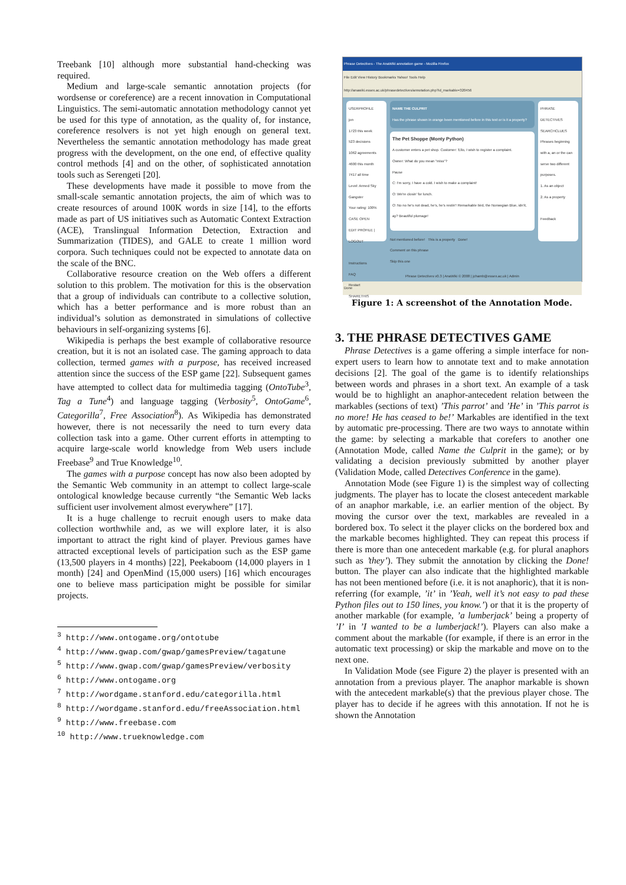Treebank [10] although more substantial hand-checking was required.
Medium and large-scale semantic annotation projects (for wordsense or coreference) are a recent innovation in Computational Linguistics. The semi-automatic annotation methodology cannot yet be used for this type of annotation, as the quality of, for instance, coreference resolvers is not yet high enough on general text. Nevertheless the semantic annotation methodology has made great progress with the development, on the one end, of effective quality control methods [4] and on the other, of sophisticated annotation tools such as Serengeti [20].
These developments have made it possible to move from the small-scale semantic annotation projects, the aim of which was to create resources of around 100K words in size [14], to the efforts made as part of US initiatives such as Automatic Context Extraction (ACE), Translingual Information Detection, Extraction and Summarization (TIDES), and GALE to create 1 million word corpora. Such techniques could not be expected to annotate data on the scale of the BNC.
Collaborative resource creation on the Web offers a different solution to this problem. The motivation for this is the observation that a group of individuals can contribute to a collective solution, which has a better performance and is more robust than an individual’s solution as demonstrated in simulations of collective behaviours in self-organizing systems [6].
Wikipedia is perhaps the best example of collaborative resource creation, but it is not an isolated case. The gaming approach to data collection, termed games with a purpose, has received increased attention since the success of the ESP game [22]. Subsequent games have attempted to collect data for multimedia tagging (OntoTube<sup>3</sup>, Tag a Tune<sup>4</sup>) and language tagging (Verbosity<sup>5</sup>, OntoGame<sup>6</sup>, Categorilla<sup>7</sup>, Free Association<sup>8</sup>). As Wikipedia has demonstrated however, there is not necessarily the need to turn every data collection task into a game. Other current efforts in attempting to acquire large-scale world knowledge from Web users include Freebase<sup>9</sup> and True Knowledge<sup>10</sup>.
The games with a purpose concept has now also been adopted by the Semantic Web community in an attempt to collect large-scale ontological knowledge because currently “the Semantic Web lacks sufficient user involvement almost everywhere” [17].
It is a huge challenge to recruit enough users to make data collection worthwhile and, as we will explore later, it is also important to attract the right kind of player. Previous games have attracted exceptional levels of participation such as the ESP game (13,500 players in 4 months) [22], Peekaboom (14,000 players in 1 month) [24] and OpenMind (15,000 users) [16] which encourages one to believe mass participation might be possible for similar projects.
<sup>3</sup> http://www.ontogame.org/ontotube
<sup>4</sup> http://www.gwap.com/gwap/gamesPreview/tagatune
<sup>5</sup> http://www.gwap.com/gwap/gamesPreview/verbosity
<sup>6</sup> http://www.ontogame.org
<sup>7</sup> http://wordgame.stanford.edu/categorilla.html
<sup>8</sup> http://wordgame.stanford.edu/freeAssociation.html
<sup>9</sup> http://www.freebase.com
<sup>10</sup> http://www.trueknowledge.com
Phrase Detectives - The AnaWiki annotation game - Mozilla Firefox
File Edit View History Bookmarks Yahoo! Tools Help
http://anawiki.essex.ac.uk/phrasedetectives/annotation.php?id_markable=320456
USERPROFILE
jon
1723 this week
523 decisions
1062 agreements
4600 this month
7417 all time
Level: Armed Sky Gangster
Your rating: 100%
CASE OPEN
EDIT PROFILE | LOGOUT
Instructions
FAQ
Restart
SHARETHIS
NAME THE CULPRIT
Has the phrase shown in orange been mentioned before in this text or is it a property?
The Pet Shoppe (Monty Python)
A customer enters a pet shop. Customer: 'Ello, I wish to register a complaint.
Owner: What do you mean "miss"?
Pause
C: I'm sorry, I have a cold. I wish to make a complaint!
O: We're closin' for lunch.
O: No no he's not dead, he's, he's restin'! Remarkable bird, the Norwegian Blue, idn'it, ay? Beautiful plumage!
Not mentioned before! This is a property Done!
Comment on this phrase
Skip this one
PHRASE DETECTIVES
SEARCHCLUES
Phrases beginning with a, an or the can serve two different purposes.
1. As an object
2. As a property
Feedback
Phrase Detectives v0.3 | AnaWiki © 2008 | jchamb@essex.ac.uk | Admin
Done
Figure 1: A screenshot of the Annotation Mode.
3. THE PHRASE DETECTIVES GAME
Phrase Detectives is a game offering a simple interface for non-expert users to learn how to annotate text and to make annotation decisions [2]. The goal of the game is to identify relationships between words and phrases in a short text. An example of a task would be to highlight an anaphor-antecedent relation between the markables (sections of text) ’This parrot’ and ’He’ in ’This parrot is no more! He has ceased to be!’ Markables are identified in the text by automatic pre-processing. There are two ways to annotate within the game: by selecting a markable that corefers to another one (Annotation Mode, called Name the Culprit in the game); or by validating a decision previously submitted by another player (Validation Mode, called Detectives Conference in the game).
Annotation Mode (see Figure 1) is the simplest way of collecting judgments. The player has to locate the closest antecedent markable of an anaphor markable, i.e. an earlier mention of the object. By moving the cursor over the text, markables are revealed in a bordered box. To select it the player clicks on the bordered box and the markable becomes highlighted. They can repeat this process if there is more than one antecedent markable (e.g. for plural anaphors such as ’they’). They submit the annotation by clicking the Done! button. The player can also indicate that the highlighted markable has not been mentioned before (i.e. it is not anaphoric), that it is non-referring (for example, ’it’ in ’Yeah, well it’s not easy to pad these Python files out to 150 lines, you know.’) or that it is the property of another markable (for example, ’a lumberjack’ being a property of ’I’ in ’I wanted to be a lumberjack!’). Players can also make a comment about the markable (for example, if there is an error in the automatic text processing) or skip the markable and move on to the next one.
In Validation Mode (see Figure 2) the player is presented with an annotation from a previous player. The anaphor markable is shown with the antecedent markable(s) that the previous player chose. The player has to decide if he agrees with this annotation. If not he is shown the Annotation